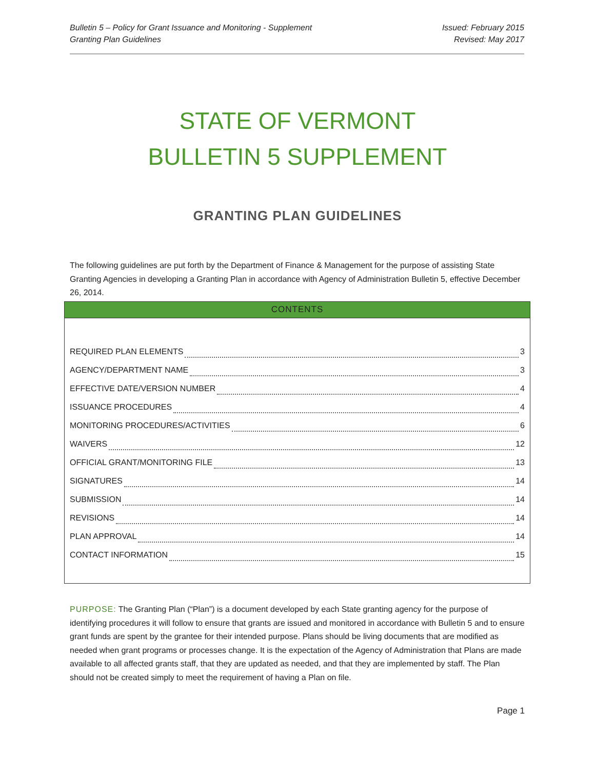Bulletin 5 – Policy for Grant Issuance and Monitoring - Supplement
Granting Plan Guidelines
Issued: February 2015
Revised: May 2017
STATE OF VERMONT
BULLETIN 5 SUPPLEMENT
GRANTING PLAN GUIDELINES
The following guidelines are put forth by the Department of Finance & Management for the purpose of assisting State Granting Agencies in developing a Granting Plan in accordance with Agency of Administration Bulletin 5, effective December 26, 2014.
CONTENTS
REQUIRED PLAN ELEMENTS 3
AGENCY/DEPARTMENT NAME 3
EFFECTIVE DATE/VERSION NUMBER 4
ISSUANCE PROCEDURES 4
MONITORING PROCEDURES/ACTIVITIES 6
WAIVERS 12
OFFICIAL GRANT/MONITORING FILE 13
SIGNATURES 14
SUBMISSION 14
REVISIONS 14
PLAN APPROVAL 14
CONTACT INFORMATION 15
PURPOSE: The Granting Plan (“Plan”) is a document developed by each State granting agency for the purpose of identifying procedures it will follow to ensure that grants are issued and monitored in accordance with Bulletin 5 and to ensure grant funds are spent by the grantee for their intended purpose. Plans should be living documents that are modified as needed when grant programs or processes change. It is the expectation of the Agency of Administration that Plans are made available to all affected grants staff, that they are updated as needed, and that they are implemented by staff. The Plan should not be created simply to meet the requirement of having a Plan on file.
Page 1